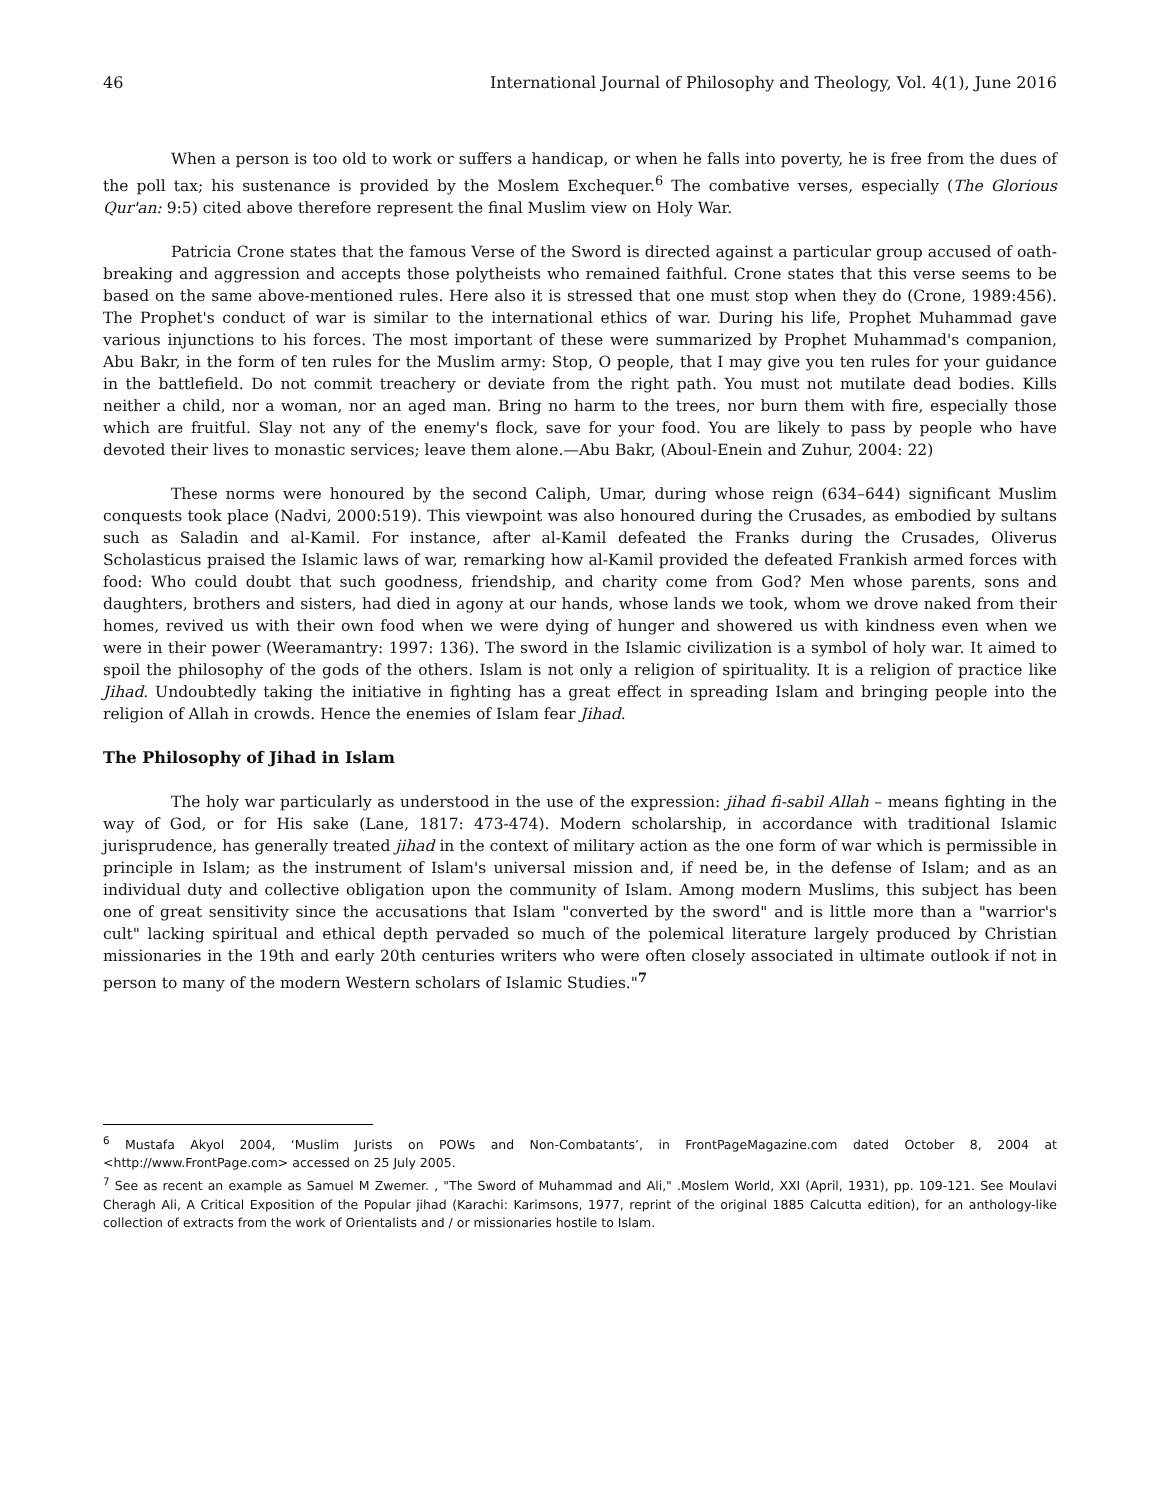46 International Journal of Philosophy and Theology, Vol. 4(1), June 2016
When a person is too old to work or suffers a handicap, or when he falls into poverty, he is free from the dues of the poll tax; his sustenance is provided by the Moslem Exchequer.<sup>6</sup> The combative verses, especially (The Glorious Qur'an: 9:5) cited above therefore represent the final Muslim view on Holy War.
Patricia Crone states that the famous Verse of the Sword is directed against a particular group accused of oath-breaking and aggression and accepts those polytheists who remained faithful. Crone states that this verse seems to be based on the same above-mentioned rules. Here also it is stressed that one must stop when they do (Crone, 1989:456). The Prophet's conduct of war is similar to the international ethics of war. During his life, Prophet Muhammad gave various injunctions to his forces. The most important of these were summarized by Prophet Muhammad's companion, Abu Bakr, in the form of ten rules for the Muslim army: Stop, O people, that I may give you ten rules for your guidance in the battlefield. Do not commit treachery or deviate from the right path. You must not mutilate dead bodies. Kills neither a child, nor a woman, nor an aged man. Bring no harm to the trees, nor burn them with fire, especially those which are fruitful. Slay not any of the enemy's flock, save for your food. You are likely to pass by people who have devoted their lives to monastic services; leave them alone.—Abu Bakr, (Aboul-Enein and Zuhur, 2004: 22)
These norms were honoured by the second Caliph, Umar, during whose reign (634–644) significant Muslim conquests took place (Nadvi, 2000:519). This viewpoint was also honoured during the Crusades, as embodied by sultans such as Saladin and al-Kamil. For instance, after al-Kamil defeated the Franks during the Crusades, Oliverus Scholasticus praised the Islamic laws of war, remarking how al-Kamil provided the defeated Frankish armed forces with food: Who could doubt that such goodness, friendship, and charity come from God? Men whose parents, sons and daughters, brothers and sisters, had died in agony at our hands, whose lands we took, whom we drove naked from their homes, revived us with their own food when we were dying of hunger and showered us with kindness even when we were in their power (Weeramantry: 1997: 136). The sword in the Islamic civilization is a symbol of holy war. It aimed to spoil the philosophy of the gods of the others. Islam is not only a religion of spirituality. It is a religion of practice like Jihad. Undoubtedly taking the initiative in fighting has a great effect in spreading Islam and bringing people into the religion of Allah in crowds. Hence the enemies of Islam fear Jihad.
The Philosophy of Jihad in Islam
The holy war particularly as understood in the use of the expression: jihad fi-sabil Allah – means fighting in the way of God, or for His sake (Lane, 1817: 473-474). Modern scholarship, in accordance with traditional Islamic jurisprudence, has generally treated jihad in the context of military action as the one form of war which is permissible in principle in Islam; as the instrument of Islam's universal mission and, if need be, in the defense of Islam; and as an individual duty and collective obligation upon the community of Islam. Among modern Muslims, this subject has been one of great sensitivity since the accusations that Islam "converted by the sword" and is little more than a "warrior's cult" lacking spiritual and ethical depth pervaded so much of the polemical literature largely produced by Christian missionaries in the 19th and early 20th centuries writers who were often closely associated in ultimate outlook if not in person to many of the modern Western scholars of Islamic Studies."<sup>7</sup>
<sup>6</sup> Mustafa Akyol 2004, ‘Muslim Jurists on POWs and Non-Combatants’, in FrontPageMagazine.com dated October 8, 2004 at <http://www.FrontPage.com> accessed on 25 July 2005.
<sup>7</sup> See as recent an example as Samuel M Zwemer. , "The Sword of Muhammad and Ali," .Moslem World, XXI (April, 1931), pp. 109-121. See Moulavi Cheragh Ali, A Critical Exposition of the Popular jihad (Karachi: Karimsons, 1977, reprint of the original 1885 Calcutta edition), for an anthology-like collection of extracts from the work of Orientalists and / or missionaries hostile to Islam.